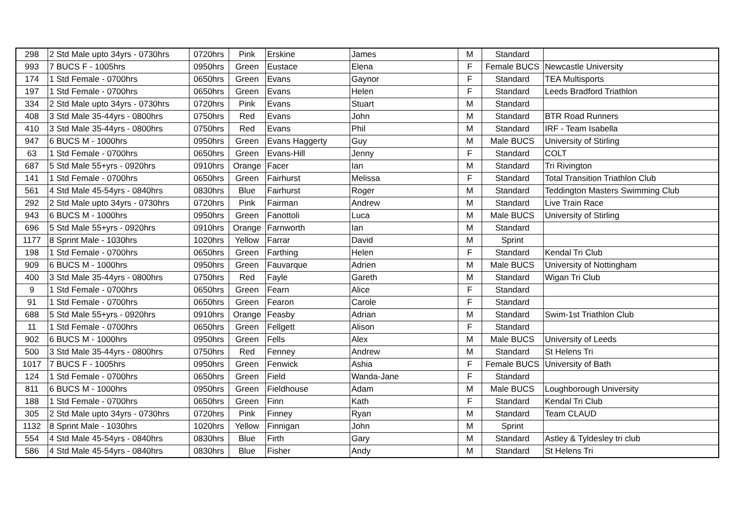| 298 | 2 Std Male upto 34yrs - 0730hrs | 0720hrs | Pink | Erskine | James | M | Standard | |
| 993 | 7 BUCS F - 1005hrs | 0950hrs | Green | Eustace | Elena | F | Female BUCS | Newcastle University |
| 174 | 1 Std Female - 0700hrs | 0650hrs | Green | Evans | Gaynor | F | Standard | TEA Multisports |
| 197 | 1 Std Female - 0700hrs | 0650hrs | Green | Evans | Helen | F | Standard | Leeds Bradford Triathlon |
| 334 | 2 Std Male upto 34yrs - 0730hrs | 0720hrs | Pink | Evans | Stuart | M | Standard | |
| 408 | 3 Std Male 35-44yrs - 0800hrs | 0750hrs | Red | Evans | John | M | Standard | BTR Road Runners |
| 410 | 3 Std Male 35-44yrs - 0800hrs | 0750hrs | Red | Evans | Phil | M | Standard | IRF - Team Isabella |
| 947 | 6 BUCS M - 1000hrs | 0950hrs | Green | Evans Haggerty | Guy | M | Male BUCS | University of Stirling |
| 63 | 1 Std Female - 0700hrs | 0650hrs | Green | Evans-Hill | Jenny | F | Standard | COLT |
| 687 | 5 Std Male 55+yrs - 0920hrs | 0910hrs | Orange | Facer | Ian | M | Standard | Tri Rivington |
| 141 | 1 Std Female - 0700hrs | 0650hrs | Green | Fairhurst | Melissa | F | Standard | Total Transition Triathlon Club |
| 561 | 4 Std Male 45-54yrs - 0840hrs | 0830hrs | Blue | Fairhurst | Roger | M | Standard | Teddington Masters Swimming Club |
| 292 | 2 Std Male upto 34yrs - 0730hrs | 0720hrs | Pink | Fairman | Andrew | M | Standard | Live Train Race |
| 943 | 6 BUCS M - 1000hrs | 0950hrs | Green | Fanottoli | Luca | M | Male BUCS | University of Stirling |
| 696 | 5 Std Male 55+yrs - 0920hrs | 0910hrs | Orange | Farnworth | Ian | M | Standard | |
| 1177 | 8 Sprint Male - 1030hrs | 1020hrs | Yellow | Farrar | David | M | Sprint | |
| 198 | 1 Std Female - 0700hrs | 0650hrs | Green | Farthing | Helen | F | Standard | Kendal Tri Club |
| 909 | 6 BUCS M - 1000hrs | 0950hrs | Green | Fauvarque | Adrien | M | Male BUCS | University of Nottingham |
| 400 | 3 Std Male 35-44yrs - 0800hrs | 0750hrs | Red | Fayle | Gareth | M | Standard | Wigan Tri Club |
| 9 | 1 Std Female - 0700hrs | 0650hrs | Green | Fearn | Alice | F | Standard | |
| 91 | 1 Std Female - 0700hrs | 0650hrs | Green | Fearon | Carole | F | Standard | |
| 688 | 5 Std Male 55+yrs - 0920hrs | 0910hrs | Orange | Feasby | Adrian | M | Standard | Swim-1st Triathlon Club |
| 11 | 1 Std Female - 0700hrs | 0650hrs | Green | Fellgett | Alison | F | Standard | |
| 902 | 6 BUCS M - 1000hrs | 0950hrs | Green | Fells | Alex | M | Male BUCS | University of Leeds |
| 500 | 3 Std Male 35-44yrs - 0800hrs | 0750hrs | Red | Fenney | Andrew | M | Standard | St Helens Tri |
| 1017 | 7 BUCS F - 1005hrs | 0950hrs | Green | Fenwick | Ashia | F | Female BUCS | University of Bath |
| 124 | 1 Std Female - 0700hrs | 0650hrs | Green | Field | Wanda-Jane | F | Standard | |
| 811 | 6 BUCS M - 1000hrs | 0950hrs | Green | Fieldhouse | Adam | M | Male BUCS | Loughborough University |
| 188 | 1 Std Female - 0700hrs | 0650hrs | Green | Finn | Kath | F | Standard | Kendal Tri Club |
| 305 | 2 Std Male upto 34yrs - 0730hrs | 0720hrs | Pink | Finney | Ryan | M | Standard | Team CLAUD |
| 1132 | 8 Sprint Male - 1030hrs | 1020hrs | Yellow | Finnigan | John | M | Sprint | |
| 554 | 4 Std Male 45-54yrs - 0840hrs | 0830hrs | Blue | Firth | Gary | M | Standard | Astley & Tyldesley tri club |
| 586 | 4 Std Male 45-54yrs - 0840hrs | 0830hrs | Blue | Fisher | Andy | M | Standard | St Helens Tri |